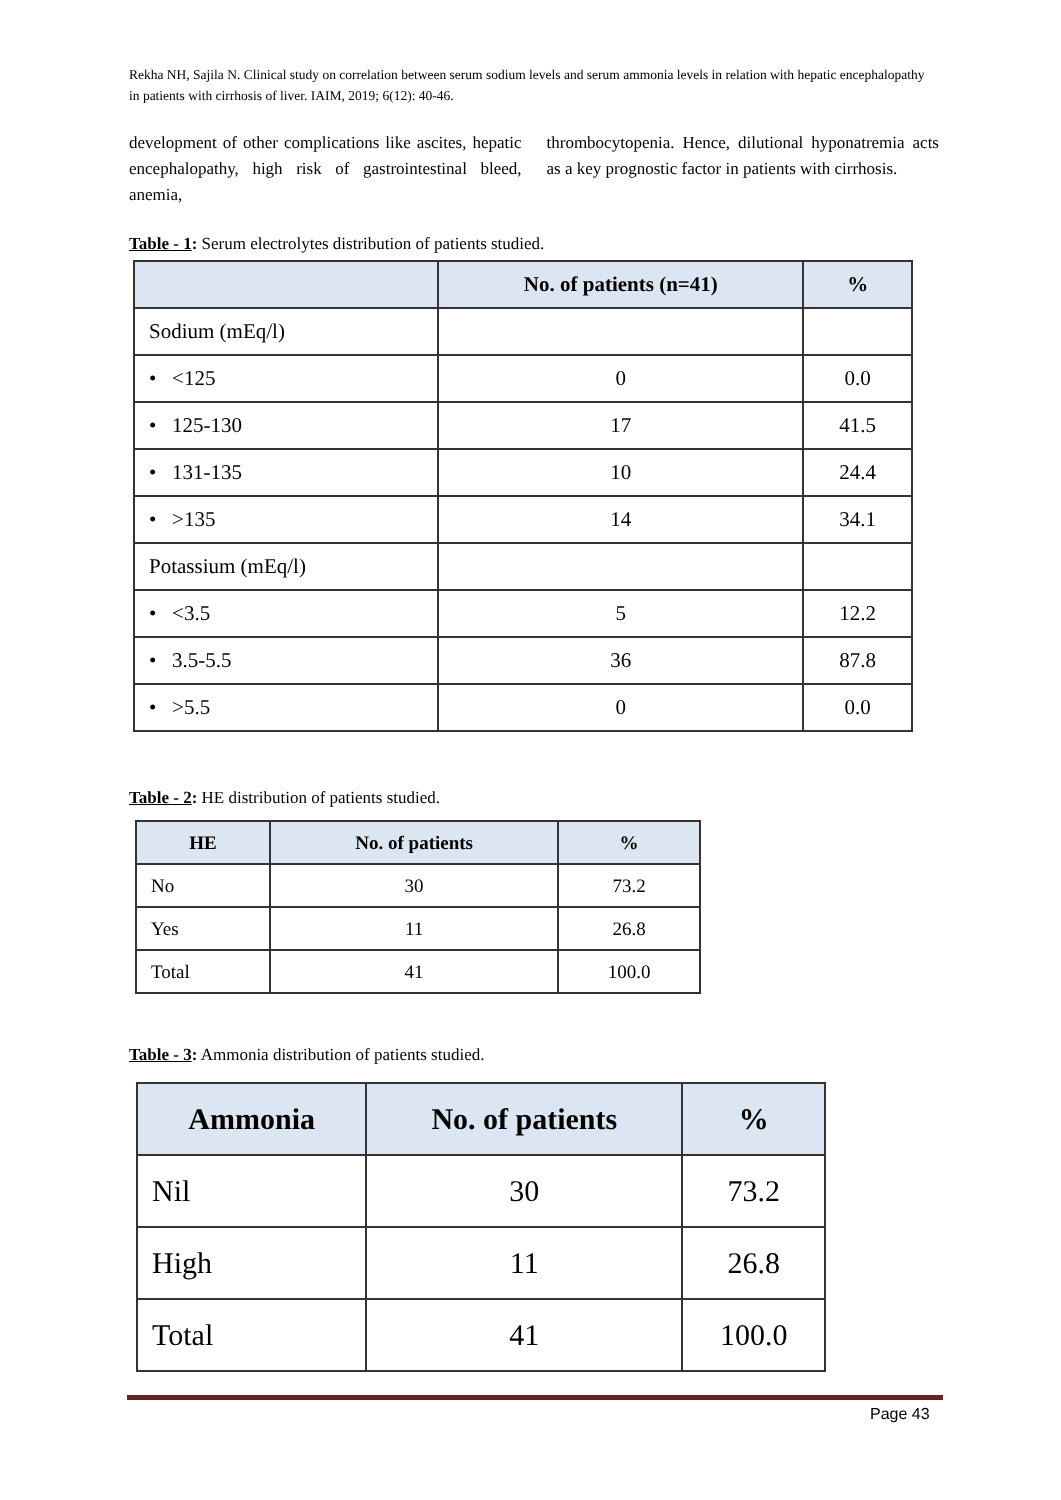Rekha NH, Sajila N. Clinical study on correlation between serum sodium levels and serum ammonia levels in relation with hepatic encephalopathy in patients with cirrhosis of liver. IAIM, 2019; 6(12): 40-46.
development of other complications like ascites, hepatic encephalopathy, high risk of gastrointestinal bleed, anemia,
thrombocytopenia. Hence, dilutional hyponatremia acts as a key prognostic factor in patients with cirrhosis.
Table - 1: Serum electrolytes distribution of patients studied.
| | No. of patients (n=41) | % |
| --- | --- | --- |
| Sodium (mEq/l) | | |
| • <125 | 0 | 0.0 |
| • 125-130 | 17 | 41.5 |
| • 131-135 | 10 | 24.4 |
| • >135 | 14 | 34.1 |
| Potassium (mEq/l) | | |
| • <3.5 | 5 | 12.2 |
| • 3.5-5.5 | 36 | 87.8 |
| • >5.5 | 0 | 0.0 |
Table - 2: HE distribution of patients studied.
| HE | No. of patients | % |
| --- | --- | --- |
| No | 30 | 73.2 |
| Yes | 11 | 26.8 |
| Total | 41 | 100.0 |
Table - 3: Ammonia distribution of patients studied.
| Ammonia | No. of patients | % |
| --- | --- | --- |
| Nil | 30 | 73.2 |
| High | 11 | 26.8 |
| Total | 41 | 100.0 |
Page 43